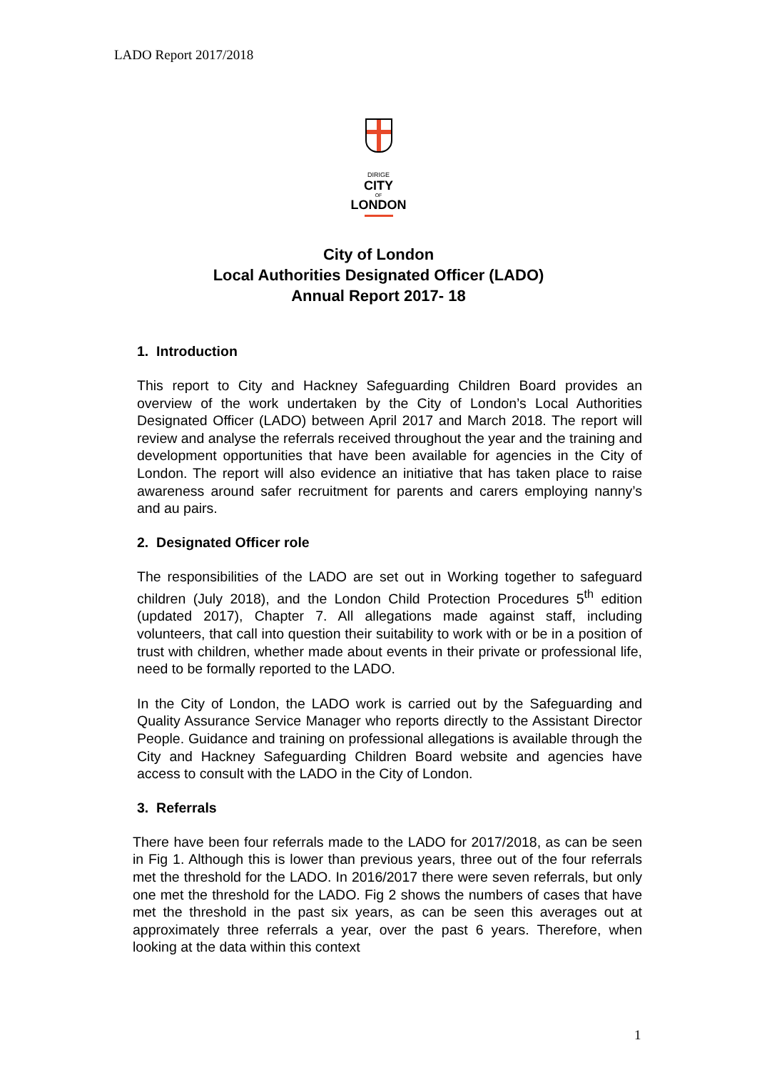LADO Report 2017/2018
DIRIGE
CITY
OF
LONDON
City of London
Local Authorities Designated Officer (LADO)
Annual Report 2017- 18
1. Introduction
This report to City and Hackney Safeguarding Children Board provides an overview of the work undertaken by the City of London’s Local Authorities Designated Officer (LADO) between April 2017 and March 2018. The report will review and analyse the referrals received throughout the year and the training and development opportunities that have been available for agencies in the City of London. The report will also evidence an initiative that has taken place to raise awareness around safer recruitment for parents and carers employing nanny’s and au pairs.
2. Designated Officer role
The responsibilities of the LADO are set out in Working together to safeguard children (July 2018), and the London Child Protection Procedures 5<sup>th</sup> edition (updated 2017), Chapter 7. All allegations made against staff, including volunteers, that call into question their suitability to work with or be in a position of trust with children, whether made about events in their private or professional life, need to be formally reported to the LADO.
In the City of London, the LADO work is carried out by the Safeguarding and Quality Assurance Service Manager who reports directly to the Assistant Director People. Guidance and training on professional allegations is available through the City and Hackney Safeguarding Children Board website and agencies have access to consult with the LADO in the City of London.
3. Referrals
There have been four referrals made to the LADO for 2017/2018, as can be seen in Fig 1. Although this is lower than previous years, three out of the four referrals met the threshold for the LADO. In 2016/2017 there were seven referrals, but only one met the threshold for the LADO. Fig 2 shows the numbers of cases that have met the threshold in the past six years, as can be seen this averages out at approximately three referrals a year, over the past 6 years. Therefore, when looking at the data within this context
1